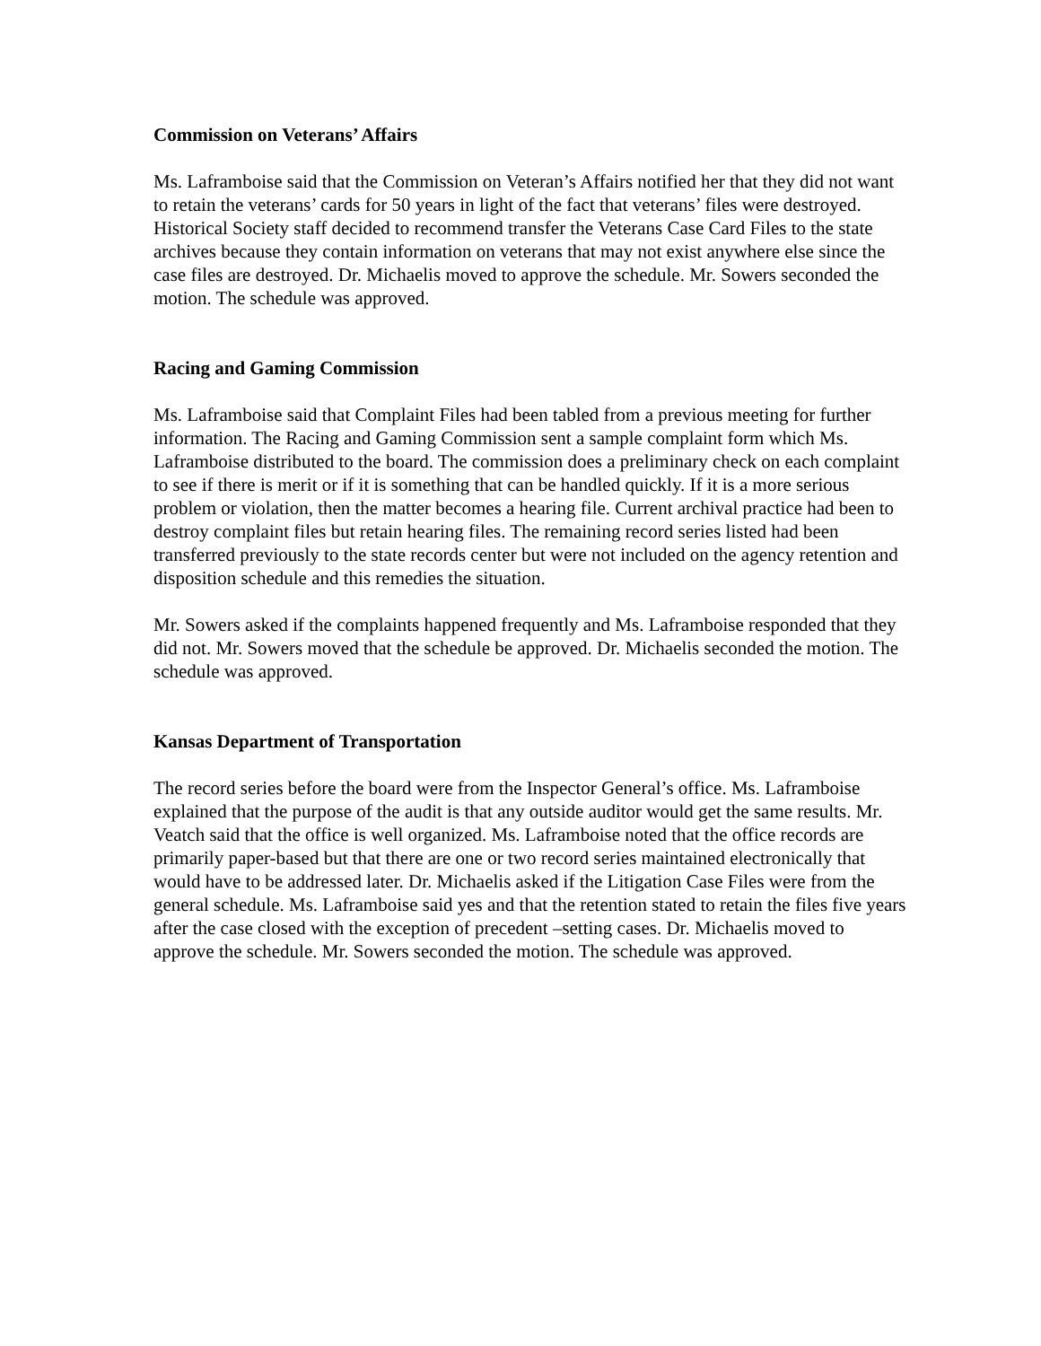Commission on Veterans’ Affairs
Ms. Laframboise said that the Commission on Veteran’s Affairs notified her that they did not want to retain the veterans’ cards for 50 years in light of the fact that veterans’ files were destroyed. Historical Society staff decided to recommend transfer the Veterans Case Card Files to the state archives because they contain information on veterans that may not exist anywhere else since the case files are destroyed. Dr. Michaelis moved to approve the schedule. Mr. Sowers seconded the motion. The schedule was approved.
Racing and Gaming Commission
Ms. Laframboise said that Complaint Files had been tabled from a previous meeting for further information. The Racing and Gaming Commission sent a sample complaint form which Ms. Laframboise distributed to the board. The commission does a preliminary check on each complaint to see if there is merit or if it is something that can be handled quickly. If it is a more serious problem or violation, then the matter becomes a hearing file. Current archival practice had been to destroy complaint files but retain hearing files. The remaining record series listed had been transferred previously to the state records center but were not included on the agency retention and disposition schedule and this remedies the situation.
Mr. Sowers asked if the complaints happened frequently and Ms. Laframboise responded that they did not. Mr. Sowers moved that the schedule be approved. Dr. Michaelis seconded the motion. The schedule was approved.
Kansas Department of Transportation
The record series before the board were from the Inspector General’s office. Ms. Laframboise explained that the purpose of the audit is that any outside auditor would get the same results. Mr. Veatch said that the office is well organized. Ms. Laframboise noted that the office records are primarily paper-based but that there are one or two record series maintained electronically that would have to be addressed later. Dr. Michaelis asked if the Litigation Case Files were from the general schedule. Ms. Laframboise said yes and that the retention stated to retain the files five years after the case closed with the exception of precedent –setting cases. Dr. Michaelis moved to approve the schedule. Mr. Sowers seconded the motion. The schedule was approved.